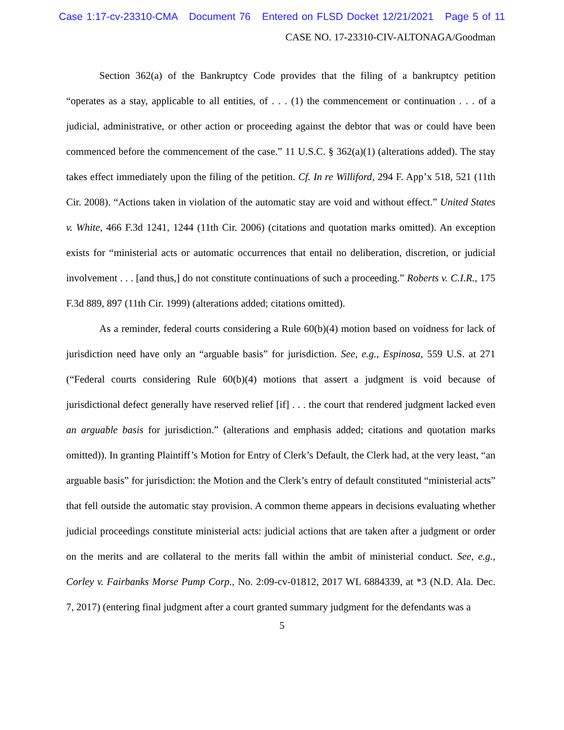Case 1:17-cv-23310-CMA Document 76 Entered on FLSD Docket 12/21/2021 Page 5 of 11
CASE NO. 17-23310-CIV-ALTONAGA/Goodman
Section 362(a) of the Bankruptcy Code provides that the filing of a bankruptcy petition “operates as a stay, applicable to all entities, of . . . (1) the commencement or continuation . . . of a judicial, administrative, or other action or proceeding against the debtor that was or could have been commenced before the commencement of the case.” 11 U.S.C. § 362(a)(1) (alterations added). The stay takes effect immediately upon the filing of the petition. Cf. In re Williford, 294 F. App’x 518, 521 (11th Cir. 2008). “Actions taken in violation of the automatic stay are void and without effect.” United States v. White, 466 F.3d 1241, 1244 (11th Cir. 2006) (citations and quotation marks omitted). An exception exists for “ministerial acts or automatic occurrences that entail no deliberation, discretion, or judicial involvement . . . [and thus,] do not constitute continuations of such a proceeding.” Roberts v. C.I.R., 175 F.3d 889, 897 (11th Cir. 1999) (alterations added; citations omitted).
As a reminder, federal courts considering a Rule 60(b)(4) motion based on voidness for lack of jurisdiction need have only an “arguable basis” for jurisdiction. See, e.g., Espinosa, 559 U.S. at 271 (“Federal courts considering Rule 60(b)(4) motions that assert a judgment is void because of jurisdictional defect generally have reserved relief [if] . . . the court that rendered judgment lacked even an arguable basis for jurisdiction.” (alterations and emphasis added; citations and quotation marks omitted)). In granting Plaintiff’s Motion for Entry of Clerk’s Default, the Clerk had, at the very least, “an arguable basis” for jurisdiction: the Motion and the Clerk’s entry of default constituted “ministerial acts” that fell outside the automatic stay provision. A common theme appears in decisions evaluating whether judicial proceedings constitute ministerial acts: judicial actions that are taken after a judgment or order on the merits and are collateral to the merits fall within the ambit of ministerial conduct. See, e.g., Corley v. Fairbanks Morse Pump Corp., No. 2:09-cv-01812, 2017 WL 6884339, at *3 (N.D. Ala. Dec. 7, 2017) (entering final judgment after a court granted summary judgment for the defendants was a
5